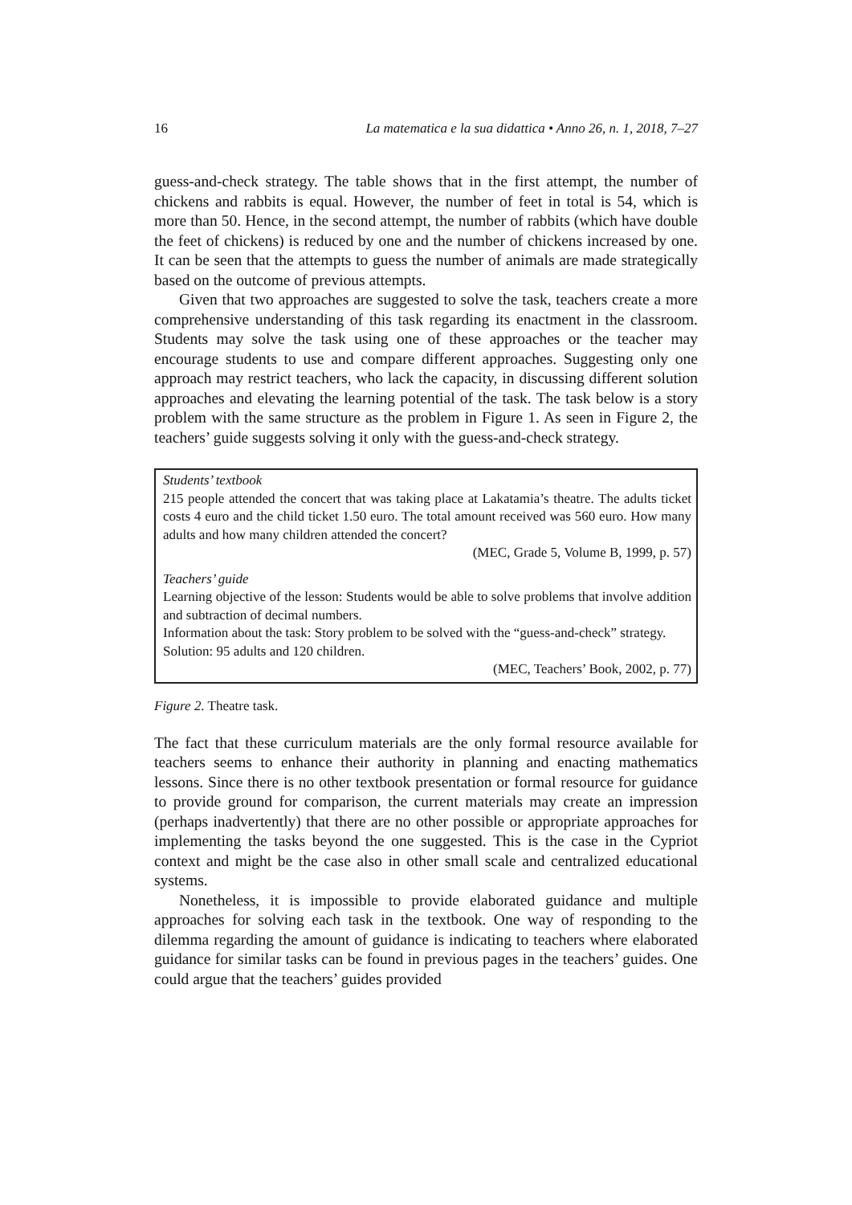16 La matematica e la sua didattica • Anno 26, n. 1, 2018, 7–27
guess-and-check strategy. The table shows that in the first attempt, the number of chickens and rabbits is equal. However, the number of feet in total is 54, which is more than 50. Hence, in the second attempt, the number of rabbits (which have double the feet of chickens) is reduced by one and the number of chickens increased by one. It can be seen that the attempts to guess the number of animals are made strategically based on the outcome of previous attempts.
Given that two approaches are suggested to solve the task, teachers create a more comprehensive understanding of this task regarding its enactment in the classroom. Students may solve the task using one of these approaches or the teacher may encourage students to use and compare different approaches. Suggesting only one approach may restrict teachers, who lack the capacity, in discussing different solution approaches and elevating the learning potential of the task. The task below is a story problem with the same structure as the problem in Figure 1. As seen in Figure 2, the teachers’ guide suggests solving it only with the guess-and-check strategy.
Students’ textbook
215 people attended the concert that was taking place at Lakatamia’s theatre. The adults ticket costs 4 euro and the child ticket 1.50 euro. The total amount received was 560 euro. How many adults and how many children attended the concert?
(MEC, Grade 5, Volume B, 1999, p. 57)
Teachers’ guide
Learning objective of the lesson: Students would be able to solve problems that involve addition and subtraction of decimal numbers.
Information about the task: Story problem to be solved with the “guess-and-check” strategy.
Solution: 95 adults and 120 children.
(MEC, Teachers’ Book, 2002, p. 77)
Figure 2. Theatre task.
The fact that these curriculum materials are the only formal resource available for teachers seems to enhance their authority in planning and enacting mathematics lessons. Since there is no other textbook presentation or formal resource for guidance to provide ground for comparison, the current materials may create an impression (perhaps inadvertently) that there are no other possible or appropriate approaches for implementing the tasks beyond the one suggested. This is the case in the Cypriot context and might be the case also in other small scale and centralized educational systems.
Nonetheless, it is impossible to provide elaborated guidance and multiple approaches for solving each task in the textbook. One way of responding to the dilemma regarding the amount of guidance is indicating to teachers where elaborated guidance for similar tasks can be found in previous pages in the teachers’ guides. One could argue that the teachers’ guides provided